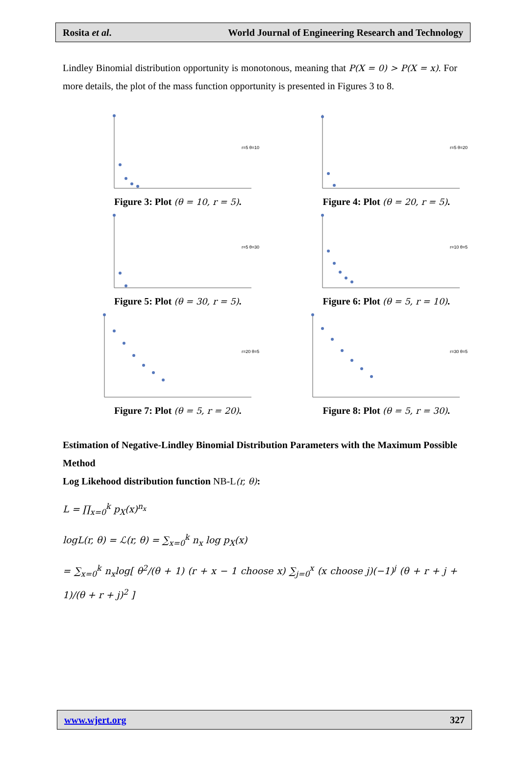Rosita et al. World Journal of Engineering Research and Technology
Lindley Binomial distribution opportunity is monotonous, meaning that P(X = 0) > P(X = x). For more details, the plot of the mass function opportunity is presented in Figures 3 to 8.
r=5 θ=10
Figure 3: Plot (θ = 10, r = 5).
r=5 θ=20
Figure 4: Plot (θ = 20, r = 5).
r=5 θ=30
Figure 5: Plot (θ = 30, r = 5).
r=10 θ=5
Figure 6: Plot (θ = 5, r = 10).
r=20 θ=5
Figure 7: Plot (θ = 5, r = 20).
r=30 θ=5
Figure 8: Plot (θ = 5, r = 30).
Estimation of Negative-Lindley Binomial Distribution Parameters with the Maximum Possible Method
Log Likehood distribution function NB-L(r, θ):
L = ∏<sub>x=0</sub><sup>k</sup> p<sub>X</sub>(x)<sup>n<sub>x</sub></sup>
logL(r, θ) = ℒ(r, θ) = ∑<sub>x=0</sub><sup>k</sup> n<sub>x</sub> log p<sub>X</sub>(x)
= ∑<sub>x=0</sub><sup>k</sup> n<sub>x</sub>log[ θ<sup>2</sup>/(θ + 1) (r + x − 1 choose x) ∑<sub>j=0</sub><sup>x</sup> (x choose j)(−1)<sup>j</sup> (θ + r + j + 1)/(θ + r + j)<sup>2</sup> ]
www.wjert.org 327